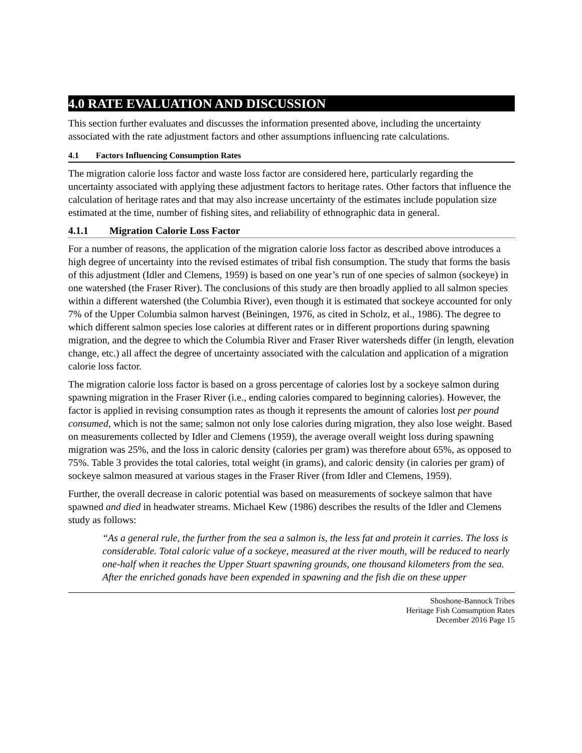4.0 RATE EVALUATION AND DISCUSSION
This section further evaluates and discusses the information presented above, including the uncertainty associated with the rate adjustment factors and other assumptions influencing rate calculations.
4.1 Factors Influencing Consumption Rates
The migration calorie loss factor and waste loss factor are considered here, particularly regarding the uncertainty associated with applying these adjustment factors to heritage rates. Other factors that influence the calculation of heritage rates and that may also increase uncertainty of the estimates include population size estimated at the time, number of fishing sites, and reliability of ethnographic data in general.
4.1.1 Migration Calorie Loss Factor
For a number of reasons, the application of the migration calorie loss factor as described above introduces a high degree of uncertainty into the revised estimates of tribal fish consumption. The study that forms the basis of this adjustment (Idler and Clemens, 1959) is based on one year’s run of one species of salmon (sockeye) in one watershed (the Fraser River). The conclusions of this study are then broadly applied to all salmon species within a different watershed (the Columbia River), even though it is estimated that sockeye accounted for only 7% of the Upper Columbia salmon harvest (Beiningen, 1976, as cited in Scholz, et al., 1986). The degree to which different salmon species lose calories at different rates or in different proportions during spawning migration, and the degree to which the Columbia River and Fraser River watersheds differ (in length, elevation change, etc.) all affect the degree of uncertainty associated with the calculation and application of a migration calorie loss factor.
The migration calorie loss factor is based on a gross percentage of calories lost by a sockeye salmon during spawning migration in the Fraser River (i.e., ending calories compared to beginning calories). However, the factor is applied in revising consumption rates as though it represents the amount of calories lost per pound consumed, which is not the same; salmon not only lose calories during migration, they also lose weight. Based on measurements collected by Idler and Clemens (1959), the average overall weight loss during spawning migration was 25%, and the loss in caloric density (calories per gram) was therefore about 65%, as opposed to 75%. Table 3 provides the total calories, total weight (in grams), and caloric density (in calories per gram) of sockeye salmon measured at various stages in the Fraser River (from Idler and Clemens, 1959).
Further, the overall decrease in caloric potential was based on measurements of sockeye salmon that have spawned and died in headwater streams. Michael Kew (1986) describes the results of the Idler and Clemens study as follows:
“As a general rule, the further from the sea a salmon is, the less fat and protein it carries. The loss is considerable. Total caloric value of a sockeye, measured at the river mouth, will be reduced to nearly one-half when it reaches the Upper Stuart spawning grounds, one thousand kilometers from the sea. After the enriched gonads have been expended in spawning and the fish die on these upper
Shoshone-Bannock Tribes
Heritage Fish Consumption Rates
December 2016 Page 15